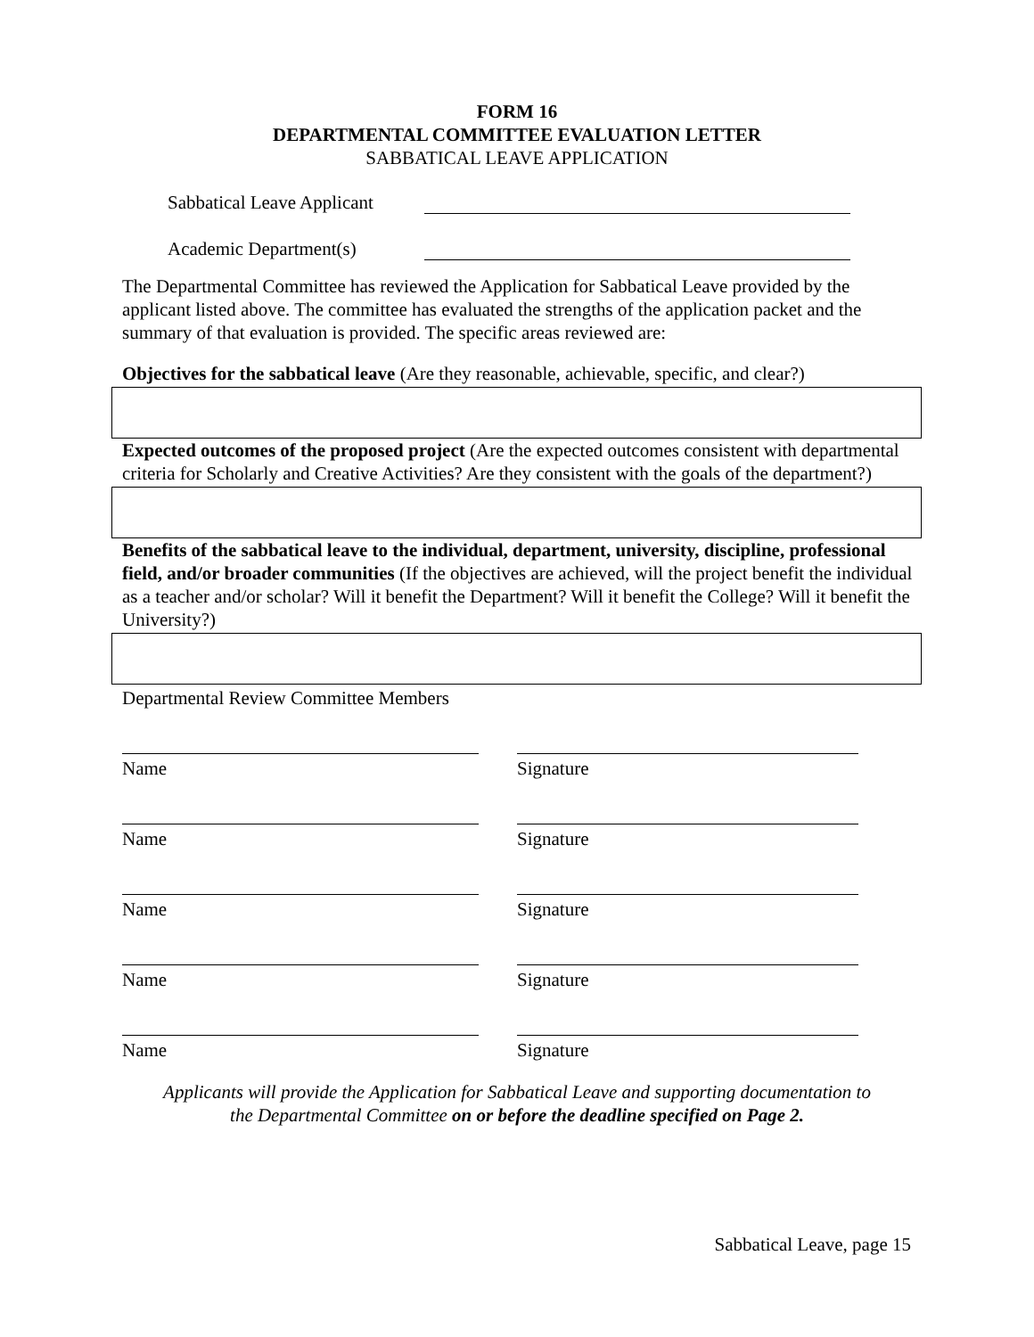FORM 16
DEPARTMENTAL COMMITTEE EVALUATION LETTER
SABBATICAL LEAVE APPLICATION
Sabbatical Leave Applicant
Academic Department(s)
The Departmental Committee has reviewed the Application for Sabbatical Leave provided by the applicant listed above. The committee has evaluated the strengths of the application packet and the summary of that evaluation is provided. The specific areas reviewed are:
Objectives for the sabbatical leave (Are they reasonable, achievable, specific, and clear?)
Expected outcomes of the proposed project (Are the expected outcomes consistent with departmental criteria for Scholarly and Creative Activities? Are they consistent with the goals of the department?)
Benefits of the sabbatical leave to the individual, department, university, discipline, professional field, and/or broader communities (If the objectives are achieved, will the project benefit the individual as a teacher and/or scholar? Will it benefit the Department? Will it benefit the College? Will it benefit the University?)
Departmental Review Committee Members
Name
Signature
Name
Signature
Name
Signature
Name
Signature
Name
Signature
Applicants will provide the Application for Sabbatical Leave and supporting documentation to
the Departmental Committee on or before the deadline specified on Page 2.
Sabbatical Leave, page 15